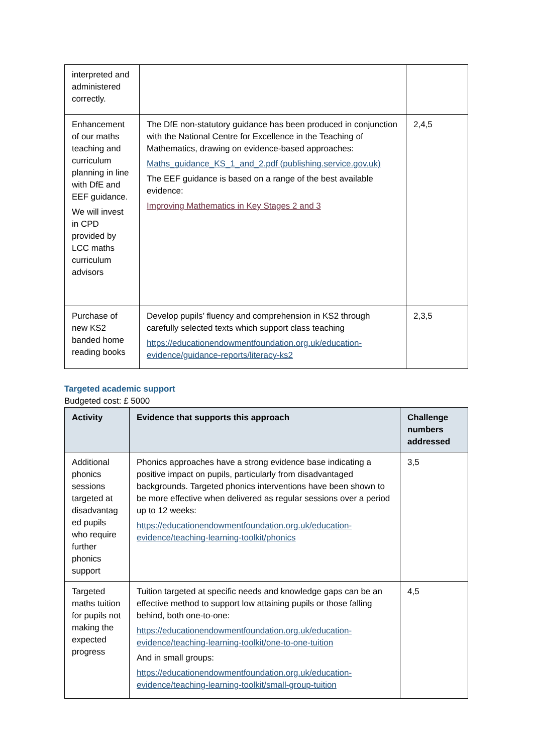| interpreted and administered correctly. | | |
| Enhancement of our maths teaching and curriculum planning in line with DfE and EEF guidance. We will invest in CPD provided by LCC maths curriculum advisors | The DfE non-statutory guidance has been produced in conjunction with the National Centre for Excellence in the Teaching of Mathematics, drawing on evidence-based approaches: Maths_guidance_KS_1_and_2.pdf (publishing.service.gov.uk) The EEF guidance is based on a range of the best available evidence: Improving Mathematics in Key Stages 2 and 3 | 2,4,5 |
| Purchase of new KS2 banded home reading books | Develop pupils’ fluency and comprehension in KS2 through carefully selected texts which support class teaching https://educationendowmentfoundation.org.uk/education-evidence/guidance-reports/literacy-ks2 | 2,3,5 |
Targeted academic support
Budgeted cost: £ 5000
| Activity | Evidence that supports this approach | Challenge numbers addressed |
| --- | --- | --- |
| Additional phonics sessions targeted at disadvantag ed pupils who require further phonics support | Phonics approaches have a strong evidence base indicating a positive impact on pupils, particularly from disadvantaged backgrounds. Targeted phonics interventions have been shown to be more effective when delivered as regular sessions over a period up to 12 weeks: https://educationendowmentfoundation.org.uk/education-evidence/teaching-learning-toolkit/phonics | 3,5 |
| Targeted maths tuition for pupils not making the expected progress | Tuition targeted at specific needs and knowledge gaps can be an effective method to support low attaining pupils or those falling behind, both one-to-one: https://educationendowmentfoundation.org.uk/education-evidence/teaching-learning-toolkit/one-to-one-tuition And in small groups: https://educationendowmentfoundation.org.uk/education-evidence/teaching-learning-toolkit/small-group-tuition | 4,5 |